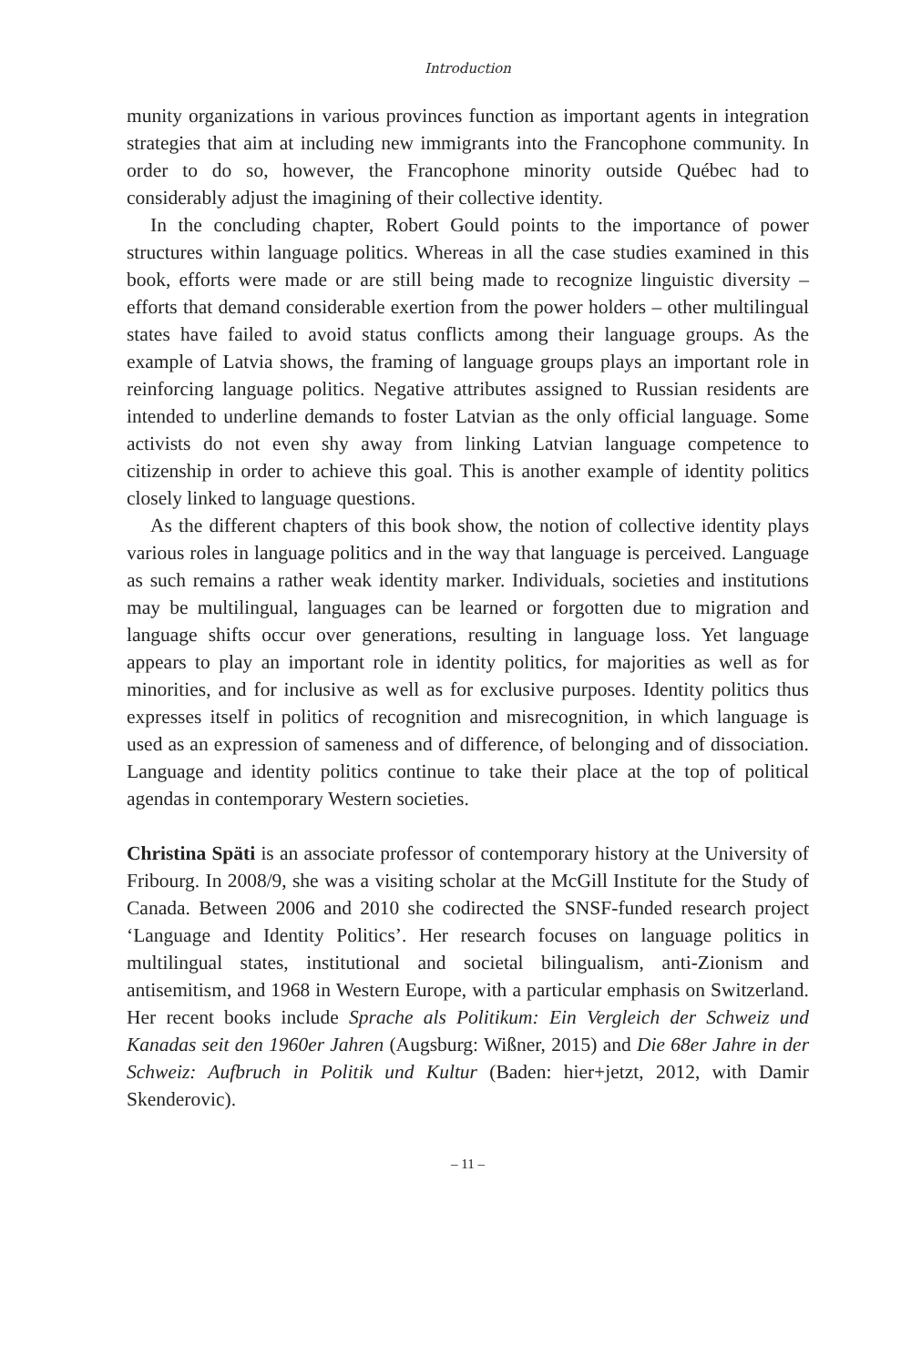Introduction
munity organizations in various provinces function as important agents in integration strategies that aim at including new immigrants into the Francophone community. In order to do so, however, the Francophone minority outside Québec had to considerably adjust the imagining of their collective identity.
In the concluding chapter, Robert Gould points to the importance of power structures within language politics. Whereas in all the case studies examined in this book, efforts were made or are still being made to recognize linguistic diversity – efforts that demand considerable exertion from the power holders – other multilingual states have failed to avoid status conflicts among their language groups. As the example of Latvia shows, the framing of language groups plays an important role in reinforcing language politics. Negative attributes assigned to Russian residents are intended to underline demands to foster Latvian as the only official language. Some activists do not even shy away from linking Latvian language competence to citizenship in order to achieve this goal. This is another example of identity politics closely linked to language questions.
As the different chapters of this book show, the notion of collective identity plays various roles in language politics and in the way that language is perceived. Language as such remains a rather weak identity marker. Individuals, societies and institutions may be multilingual, languages can be learned or forgotten due to migration and language shifts occur over generations, resulting in language loss. Yet language appears to play an important role in identity politics, for majorities as well as for minorities, and for inclusive as well as for exclusive purposes. Identity politics thus expresses itself in politics of recognition and misrecognition, in which language is used as an expression of sameness and of difference, of belonging and of dissociation. Language and identity politics continue to take their place at the top of political agendas in contemporary Western societies.
Christina Späti is an associate professor of contemporary history at the University of Fribourg. In 2008/9, she was a visiting scholar at the McGill Institute for the Study of Canada. Between 2006 and 2010 she codirected the SNSF-funded research project ‘Language and Identity Politics’. Her research focuses on language politics in multilingual states, institutional and societal bilingualism, anti-Zionism and antisemitism, and 1968 in Western Europe, with a particular emphasis on Switzerland. Her recent books include Sprache als Politikum: Ein Vergleich der Schweiz und Kanadas seit den 1960er Jahren (Augsburg: Wißner, 2015) and Die 68er Jahre in der Schweiz: Aufbruch in Politik und Kultur (Baden: hier+jetzt, 2012, with Damir Skenderovic).
– 11 –